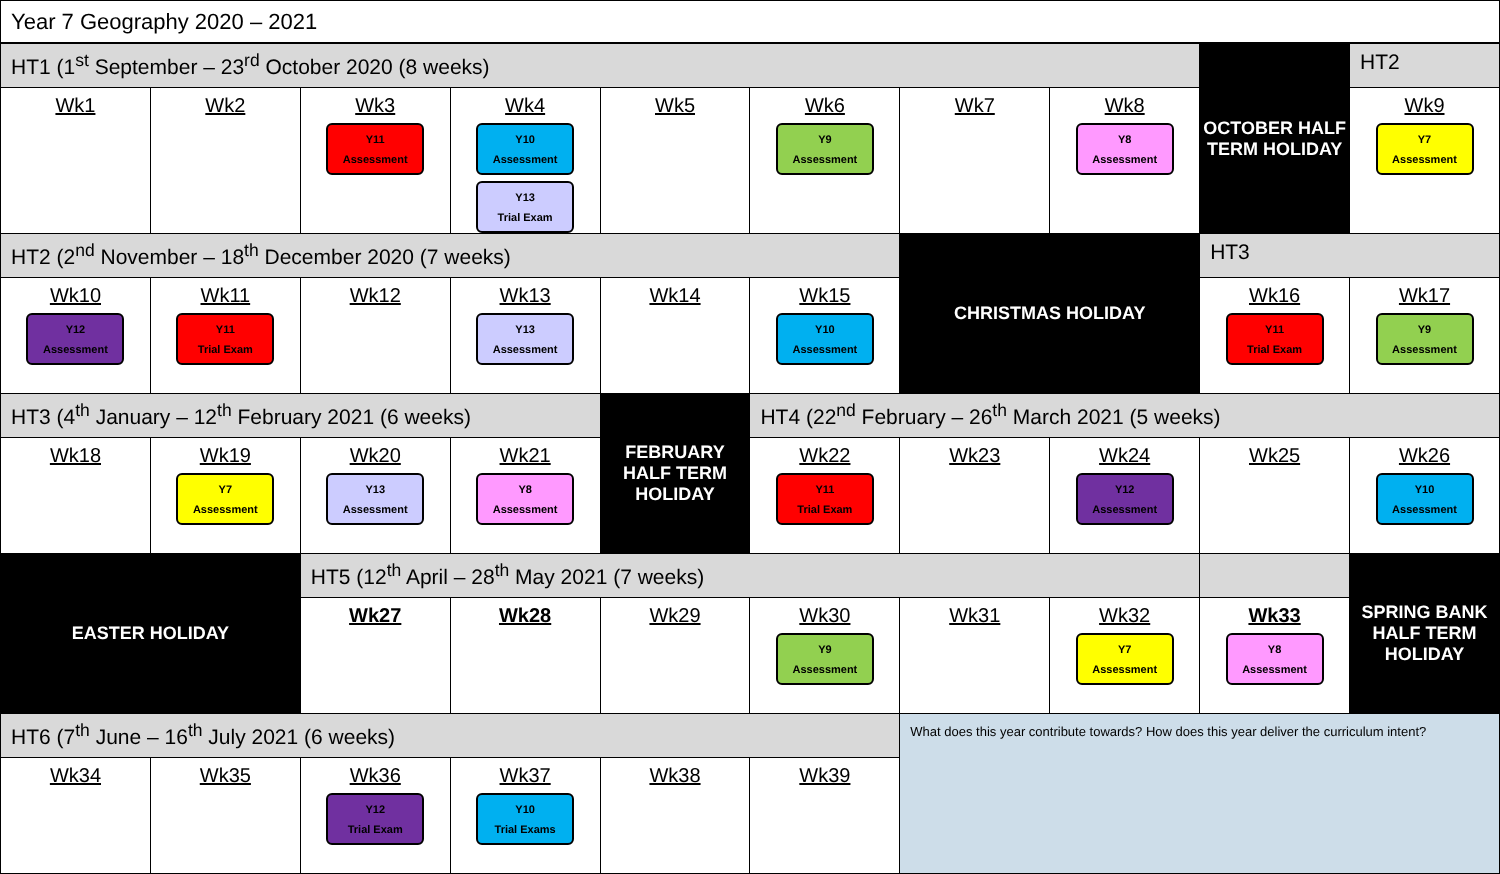Year 7 Geography 2020 – 2021
| HT1 (1<sup>st</sup> September – 23<sup>rd</sup> October 2020 (8 weeks) | | | | | | | | OCTOBER HALF TERM HOLIDAY | HT2 |
| Wk1 | Wk2 | Wk3 Y11 Assessment | Wk4 Y10 Assessment Y13 Trial Exam | Wk5 | Wk6 Y9 Assessment | Wk7 | Wk8 Y8 Assessment | | Wk9 Y7 Assessment |
| HT2 (2<sup>nd</sup> November – 18<sup>th</sup> December 2020 (7 weeks) | | | | | | CHRISTMAS HOLIDAY | | HT3 | |
| Wk10 Y12 Assessment | Wk11 Y11 Trial Exam | Wk12 | Wk13 Y13 Assessment | Wk14 | Wk15 Y10 Assessment | | | Wk16 Y11 Trial Exam | Wk17 Y9 Assessment |
| HT3 (4<sup>th</sup> January – 12<sup>th</sup> February 2021 (6 weeks) | | | | FEBRUARY HALF TERM HOLIDAY | HT4 (22<sup>nd</sup> February – 26<sup>th</sup> March 2021 (5 weeks) | | | | |
| Wk18 | Wk19 Y7 Assessment | Wk20 Y13 Assessment | Wk21 Y8 Assessment | | Wk22 Y11 Trial Exam | Wk23 | Wk24 Y12 Assessment | Wk25 | Wk26 Y10 Assessment |
| EASTER HOLIDAY | | HT5 (12<sup>th</sup> April – 28<sup>th</sup> May 2021 (7 weeks) | | | | | | | SPRING BANK HALF TERM HOLIDAY |
| | | Wk27 | Wk28 | Wk29 | Wk30 Y9 Assessment | Wk31 | Wk32 Y7 Assessment | Wk33 Y8 Assessment | |
| HT6 (7<sup>th</sup> June – 16<sup>th</sup> July 2021 (6 weeks) | | | | | | What does this year contribute towards? How does this year deliver the curriculum intent? | | | |
| Wk34 | Wk35 | Wk36 Y12 Trial Exam | Wk37 Y10 Trial Exams | Wk38 | Wk39 | | | | |